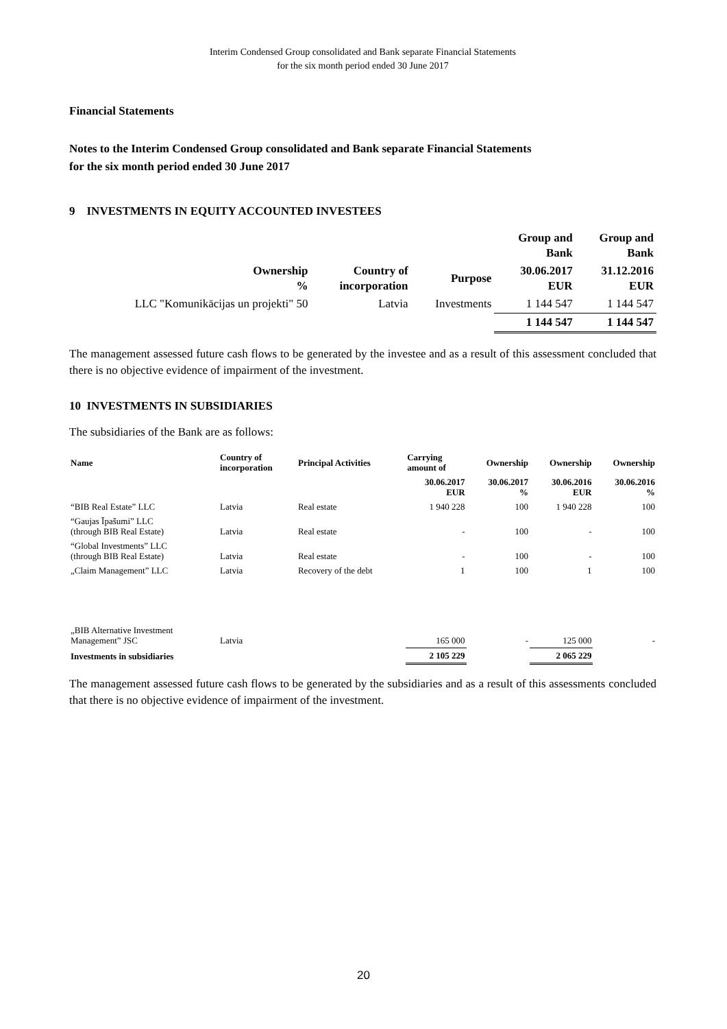Interim Condensed Group consolidated and Bank separate Financial Statements
for the six month period ended 30 June 2017
Financial Statements
Notes to the Interim Condensed Group consolidated and Bank separate Financial Statements
for the six month period ended 30 June 2017
9 INVESTMENTS IN EQUITY ACCOUNTED INVESTEES
| | | | Group and Bank | Group and Bank |
| --- | --- | --- | --- | --- |
| Ownership % | Country of incorporation | Purpose | 30.06.2017 EUR | 31.12.2016 EUR |
| LLC "Komunikācijas un projekti" 50 | Latvia | Investments | 1 144 547 | 1 144 547 |
| | | | 1 144 547 | 1 144 547 |
The management assessed future cash flows to be generated by the investee and as a result of this assessment concluded that there is no objective evidence of impairment of the investment.
10 INVESTMENTS IN SUBSIDIARIES
The subsidiaries of the Bank are as follows:
| Name | Country of incorporation | Principal Activities | Carrying amount of | Ownership | Ownership | Ownership |
| --- | --- | --- | --- | --- | --- | --- |
| | | | 30.06.2017 EUR | 30.06.2017 % | 30.06.2016 EUR | 30.06.2016 % |
| “BIB Real Estate” LLC | Latvia | Real estate | 1 940 228 | 100 | 1 940 228 | 100 |
| “Gaujas Īpašumi” LLC (through BIB Real Estate) | Latvia | Real estate | - | 100 | - | 100 |
| “Global Investments” LLC (through BIB Real Estate) | Latvia | Real estate | - | 100 | - | 100 |
| „Claim Management” LLC | Latvia | Recovery of the debt | 1 | 100 | 1 | 100 |
| „BIB Alternative Investment Management” JSC | Latvia | | 165 000 | - | 125 000 | - |
| Investments in subsidiaries | | | 2 105 229 | | 2 065 229 | |
The management assessed future cash flows to be generated by the subsidiaries and as a result of this assessments concluded that there is no objective evidence of impairment of the investment.
20